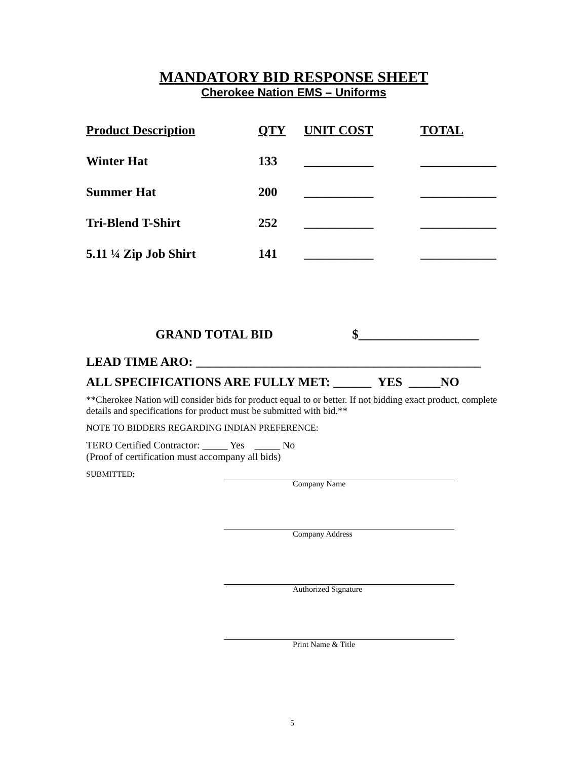MANDATORY BID RESPONSE SHEET
Cherokee Nation EMS – Uniforms
| Product Description | QTY | UNIT COST | TOTAL |
| --- | --- | --- | --- |
| Winter Hat | 133 | ___________ | ____________ |
| Summer Hat | 200 | ___________ | ____________ |
| Tri-Blend T-Shirt | 252 | ___________ | ____________ |
| 5.11 ¼ Zip Job Shirt | 141 | ___________ | ____________ |
GRAND TOTAL BID $___________________
LEAD TIME ARO: _____________________________________________
ALL SPECIFICATIONS ARE FULLY MET: ______ YES _____NO
**Cherokee Nation will consider bids for product equal to or better. If not bidding exact product, complete details and specifications for product must be submitted with bid.**
NOTE TO BIDDERS REGARDING INDIAN PREFERENCE:
TERO Certified Contractor: _____ Yes _____ No
(Proof of certification must accompany all bids)
SUBMITTED:
Company Name
Company Address
Authorized Signature
Print Name & Title
5